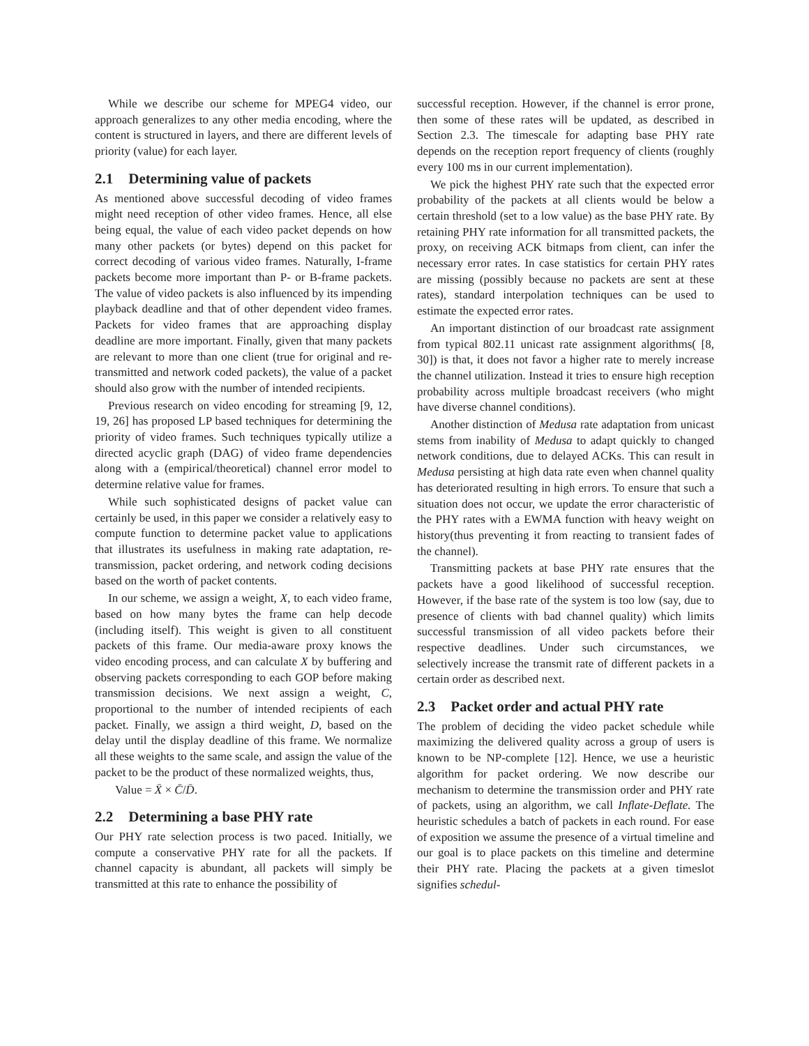While we describe our scheme for MPEG4 video, our approach generalizes to any other media encoding, where the content is structured in layers, and there are different levels of priority (value) for each layer.
2.1 Determining value of packets
As mentioned above successful decoding of video frames might need reception of other video frames. Hence, all else being equal, the value of each video packet depends on how many other packets (or bytes) depend on this packet for correct decoding of various video frames. Naturally, I-frame packets become more important than P- or B-frame packets. The value of video packets is also influenced by its impending playback deadline and that of other dependent video frames. Packets for video frames that are approaching display deadline are more important. Finally, given that many packets are relevant to more than one client (true for original and re-transmitted and network coded packets), the value of a packet should also grow with the number of intended recipients.
Previous research on video encoding for streaming [9, 12, 19, 26] has proposed LP based techniques for determining the priority of video frames. Such techniques typically utilize a directed acyclic graph (DAG) of video frame dependencies along with a (empirical/theoretical) channel error model to determine relative value for frames.
While such sophisticated designs of packet value can certainly be used, in this paper we consider a relatively easy to compute function to determine packet value to applications that illustrates its usefulness in making rate adaptation, re-transmission, packet ordering, and network coding decisions based on the worth of packet contents.
In our scheme, we assign a weight, X, to each video frame, based on how many bytes the frame can help decode (including itself). This weight is given to all constituent packets of this frame. Our media-aware proxy knows the video encoding process, and can calculate X by buffering and observing packets corresponding to each GOP before making transmission decisions. We next assign a weight, C, proportional to the number of intended recipients of each packet. Finally, we assign a third weight, D, based on the delay until the display deadline of this frame. We normalize all these weights to the same scale, and assign the value of the packet to be the product of these normalized weights, thus,
Value = X̄ × C̄/D̄.
2.2 Determining a base PHY rate
Our PHY rate selection process is two paced. Initially, we compute a conservative PHY rate for all the packets. If channel capacity is abundant, all packets will simply be transmitted at this rate to enhance the possibility of
successful reception. However, if the channel is error prone, then some of these rates will be updated, as described in Section 2.3. The timescale for adapting base PHY rate depends on the reception report frequency of clients (roughly every 100 ms in our current implementation).
We pick the highest PHY rate such that the expected error probability of the packets at all clients would be below a certain threshold (set to a low value) as the base PHY rate. By retaining PHY rate information for all transmitted packets, the proxy, on receiving ACK bitmaps from client, can infer the necessary error rates. In case statistics for certain PHY rates are missing (possibly because no packets are sent at these rates), standard interpolation techniques can be used to estimate the expected error rates.
An important distinction of our broadcast rate assignment from typical 802.11 unicast rate assignment algorithms( [8, 30]) is that, it does not favor a higher rate to merely increase the channel utilization. Instead it tries to ensure high reception probability across multiple broadcast receivers (who might have diverse channel conditions).
Another distinction of Medusa rate adaptation from unicast stems from inability of Medusa to adapt quickly to changed network conditions, due to delayed ACKs. This can result in Medusa persisting at high data rate even when channel quality has deteriorated resulting in high errors. To ensure that such a situation does not occur, we update the error characteristic of the PHY rates with a EWMA function with heavy weight on history(thus preventing it from reacting to transient fades of the channel).
Transmitting packets at base PHY rate ensures that the packets have a good likelihood of successful reception. However, if the base rate of the system is too low (say, due to presence of clients with bad channel quality) which limits successful transmission of all video packets before their respective deadlines. Under such circumstances, we selectively increase the transmit rate of different packets in a certain order as described next.
2.3 Packet order and actual PHY rate
The problem of deciding the video packet schedule while maximizing the delivered quality across a group of users is known to be NP-complete [12]. Hence, we use a heuristic algorithm for packet ordering. We now describe our mechanism to determine the transmission order and PHY rate of packets, using an algorithm, we call Inflate-Deflate. The heuristic schedules a batch of packets in each round. For ease of exposition we assume the presence of a virtual timeline and our goal is to place packets on this timeline and determine their PHY rate. Placing the packets at a given timeslot signifies schedul-